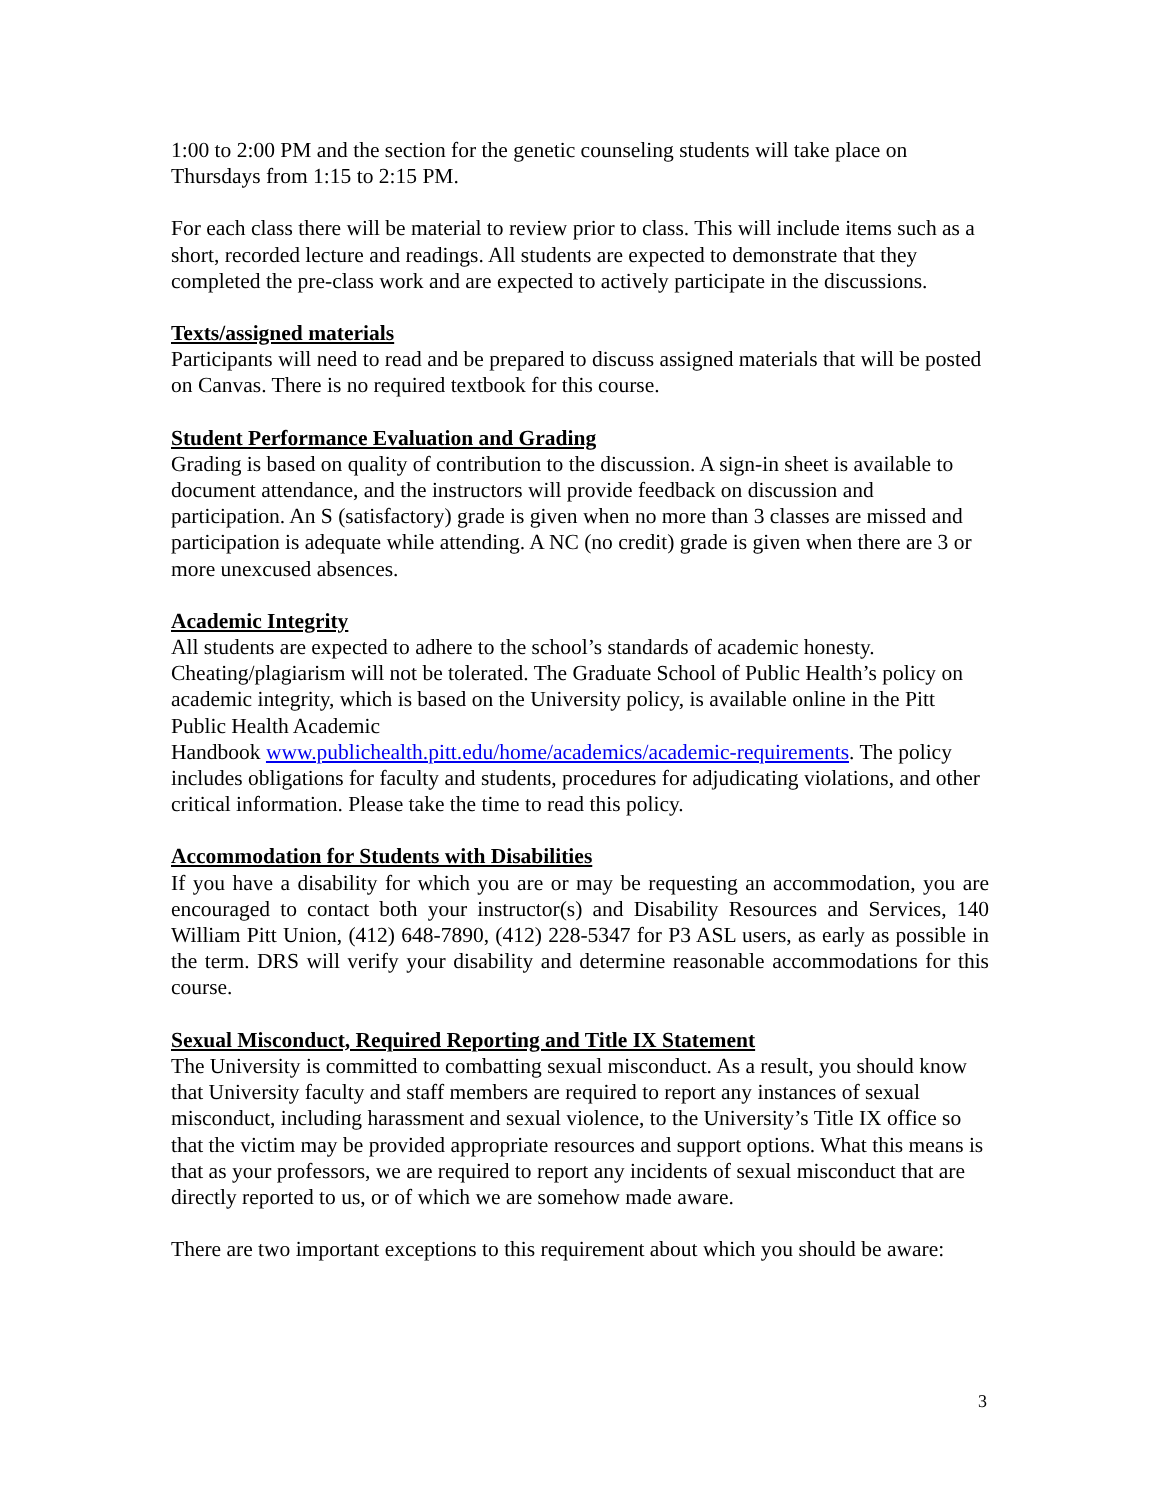1:00 to 2:00 PM and the section for the genetic counseling students will take place on Thursdays from 1:15 to 2:15 PM.
For each class there will be material to review prior to class. This will include items such as a short, recorded lecture and readings. All students are expected to demonstrate that they completed the pre-class work and are expected to actively participate in the discussions.
Texts/assigned materials
Participants will need to read and be prepared to discuss assigned materials that will be posted on Canvas. There is no required textbook for this course.
Student Performance Evaluation and Grading
Grading is based on quality of contribution to the discussion. A sign-in sheet is available to document attendance, and the instructors will provide feedback on discussion and participation. An S (satisfactory) grade is given when no more than 3 classes are missed and participation is adequate while attending. A NC (no credit) grade is given when there are 3 or more unexcused absences.
Academic Integrity
All students are expected to adhere to the school’s standards of academic honesty. Cheating/plagiarism will not be tolerated. The Graduate School of Public Health’s policy on academic integrity, which is based on the University policy, is available online in the Pitt Public Health Academic
Handbook www.publichealth.pitt.edu/home/academics/academic-requirements. The policy includes obligations for faculty and students, procedures for adjudicating violations, and other critical information. Please take the time to read this policy.
Accommodation for Students with Disabilities
If you have a disability for which you are or may be requesting an accommodation, you are encouraged to contact both your instructor(s) and Disability Resources and Services, 140 William Pitt Union, (412) 648-7890, (412) 228-5347 for P3 ASL users, as early as possible in the term. DRS will verify your disability and determine reasonable accommodations for this course.
Sexual Misconduct, Required Reporting and Title IX Statement
The University is committed to combatting sexual misconduct. As a result, you should know that University faculty and staff members are required to report any instances of sexual misconduct, including harassment and sexual violence, to the University’s Title IX office so that the victim may be provided appropriate resources and support options. What this means is that as your professors, we are required to report any incidents of sexual misconduct that are directly reported to us, or of which we are somehow made aware.
There are two important exceptions to this requirement about which you should be aware:
3